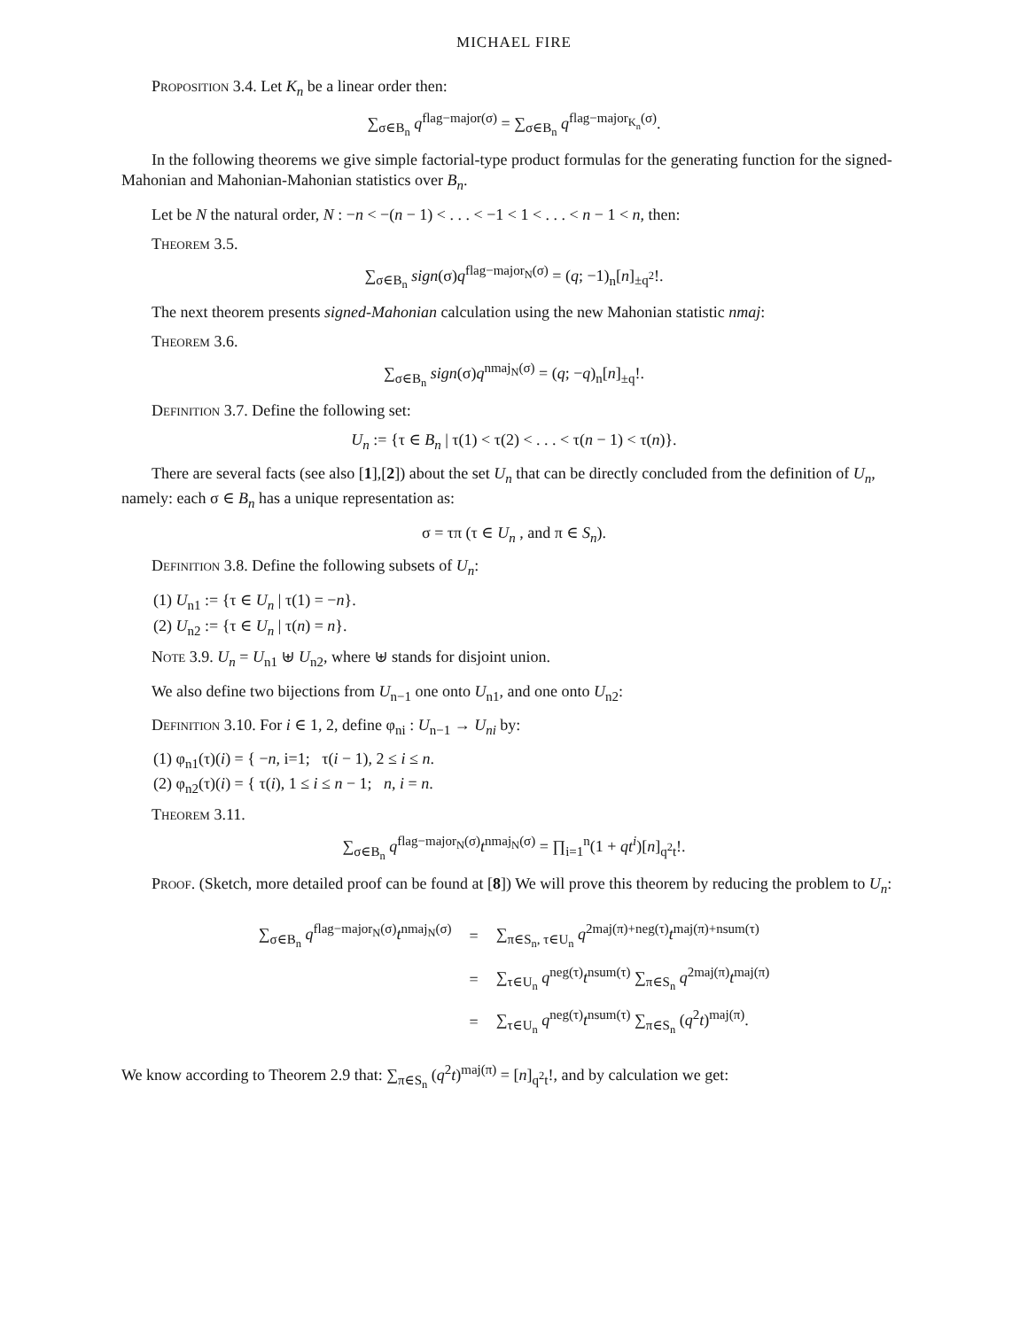MICHAEL FIRE
Proposition 3.4. Let K<sub>n</sub> be a linear order then:
∑<sub>σ∈B<sub>n</sub></sub> q<sup>flag−major(σ)</sup> = ∑<sub>σ∈B<sub>n</sub></sub> q<sup>flag−major<sub>K<sub>n</sub></sub>(σ)</sup>.
In the following theorems we give simple factorial-type product formulas for the generating function for the signed-Mahonian and Mahonian-Mahonian statistics over B<sub>n</sub>.
Let be N the natural order, N : −n < −(n − 1) < . . . < −1 < 1 < . . . < n − 1 < n, then:
Theorem 3.5.
∑<sub>σ∈B<sub>n</sub></sub> sign(σ)q<sup>flag−major<sub>N</sub>(σ)</sup> = (q; −1)<sub>n</sub>[n]<sub>±q<sup>2</sup></sub>!.
The next theorem presents signed-Mahonian calculation using the new Mahonian statistic nmaj:
Theorem 3.6.
∑<sub>σ∈B<sub>n</sub></sub> sign(σ)q<sup>nmaj<sub>N</sub>(σ)</sup> = (q; −q)<sub>n</sub>[n]<sub>±q</sub>!.
Definition 3.7. Define the following set:
U<sub>n</sub> := {τ ∈ B<sub>n</sub> | τ(1) < τ(2) < . . . < τ(n − 1) < τ(n)}.
There are several facts (see also [1],[2]) about the set U<sub>n</sub> that can be directly concluded from the definition of U<sub>n</sub>, namely: each σ ∈ B<sub>n</sub> has a unique representation as:
σ = τπ (τ ∈ U<sub>n</sub> , and π ∈ S<sub>n</sub>).
Definition 3.8. Define the following subsets of U<sub>n</sub>:
(1) U<sub>n1</sub> := {τ ∈ U<sub>n</sub> | τ(1) = −n}.
(2) U<sub>n2</sub> := {τ ∈ U<sub>n</sub> | τ(n) = n}.
Note 3.9. U<sub>n</sub> = U<sub>n1</sub> ⊎ U<sub>n2</sub>, where ⊎ stands for disjoint union.
We also define two bijections from U<sub>n−1</sub> one onto U<sub>n1</sub>, and one onto U<sub>n2</sub>:
Definition 3.10. For i ∈ 1, 2, define φ<sub>ni</sub> : U<sub>n−1</sub> → U<sub>ni</sub> by:
(1) φ<sub>n1</sub>(τ)(i) = { −n, i=1; τ(i − 1), 2 ≤ i ≤ n.
(2) φ<sub>n2</sub>(τ)(i) = { τ(i), 1 ≤ i ≤ n − 1; n, i = n.
Theorem 3.11.
∑<sub>σ∈B<sub>n</sub></sub> q<sup>flag−major<sub>N</sub>(σ)</sup>t<sup>nmaj<sub>N</sub>(σ)</sup> = ∏<sub>i=1</sub><sup>n</sup>(1 + qt<sup>i</sup>)[n]<sub>q<sup>2</sup>t</sub>!.
Proof. (Sketch, more detailed proof can be found at [8]) We will prove this theorem by reducing the problem to U<sub>n</sub>:
| ∑<sub>σ∈B<sub>n</sub></sub> q<sup>flag−major<sub>N</sub>(σ)</sup> t<sup>nmaj<sub>N</sub>(σ)</sup> | = | ∑<sub>π∈S<sub>n</sub>, τ∈U<sub>n</sub></sub> q<sup>2maj(π)+neg(τ)</sup> t<sup>maj(π)+nsum(τ)</sup> |
| | = | ∑<sub>τ∈U<sub>n</sub></sub> q<sup>neg(τ)</sup> t<sup>nsum(τ)</sup> ∑<sub>π∈S<sub>n</sub></sub> q<sup>2maj(π)</sup> t<sup>maj(π)</sup> |
| | = | ∑<sub>τ∈U<sub>n</sub></sub> q<sup>neg(τ)</sup> t<sup>nsum(τ)</sup> ∑<sub>π∈S<sub>n</sub></sub> ( q<sup>2</sup> t )<sup>maj(π)</sup>. |
We know according to Theorem 2.9 that: ∑<sub>π∈S<sub>n</sub></sub> (q<sup>2</sup>t)<sup>maj(π)</sup> = [n]<sub>q<sup>2</sup>t</sub>!, and by calculation we get: